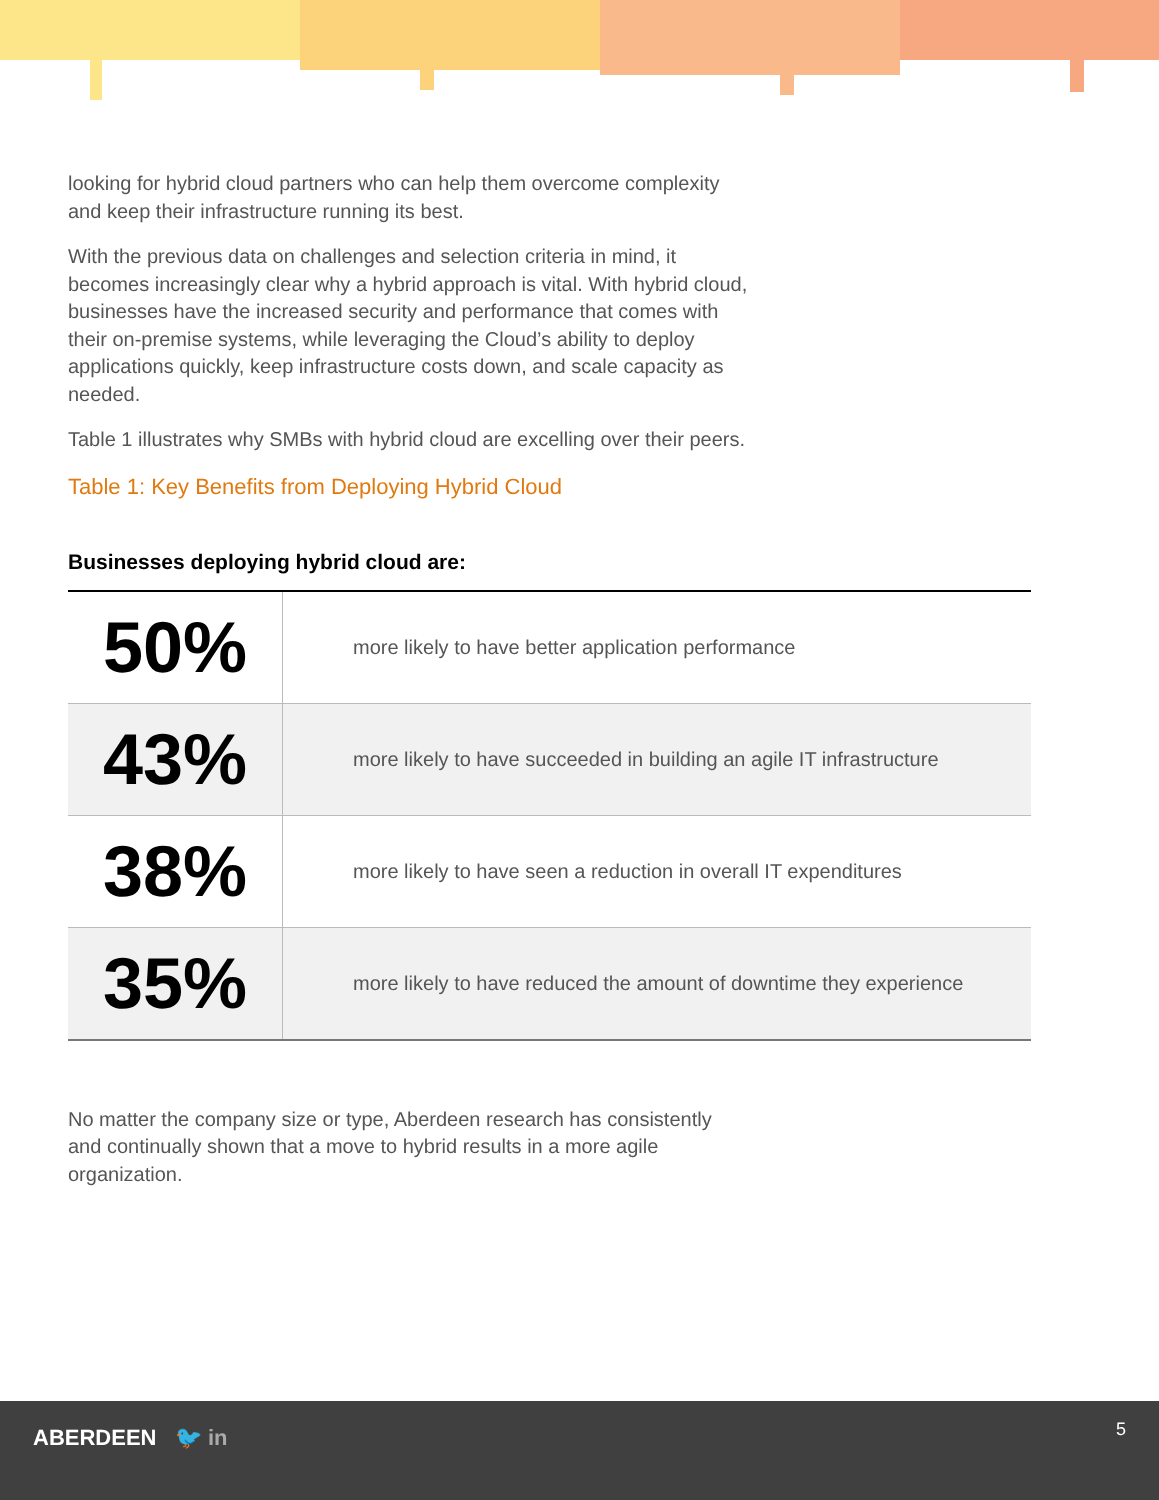looking for hybrid cloud partners who can help them overcome complexity and keep their infrastructure running its best.
With the previous data on challenges and selection criteria in mind, it becomes increasingly clear why a hybrid approach is vital. With hybrid cloud, businesses have the increased security and performance that comes with their on-premise systems, while leveraging the Cloud’s ability to deploy applications quickly, keep infrastructure costs down, and scale capacity as needed.
Table 1 illustrates why SMBs with hybrid cloud are excelling over their peers.
Table 1: Key Benefits from Deploying Hybrid Cloud
Businesses deploying hybrid cloud are:
| 50% | more likely to have better application performance |
| 43% | more likely to have succeeded in building an agile IT infrastructure |
| 38% | more likely to have seen a reduction in overall IT expenditures |
| 35% | more likely to have reduced the amount of downtime they experience |
No matter the company size or type, Aberdeen research has consistently and continually shown that a move to hybrid results in a more agile organization.
ABERDEEN 🐦 in 5